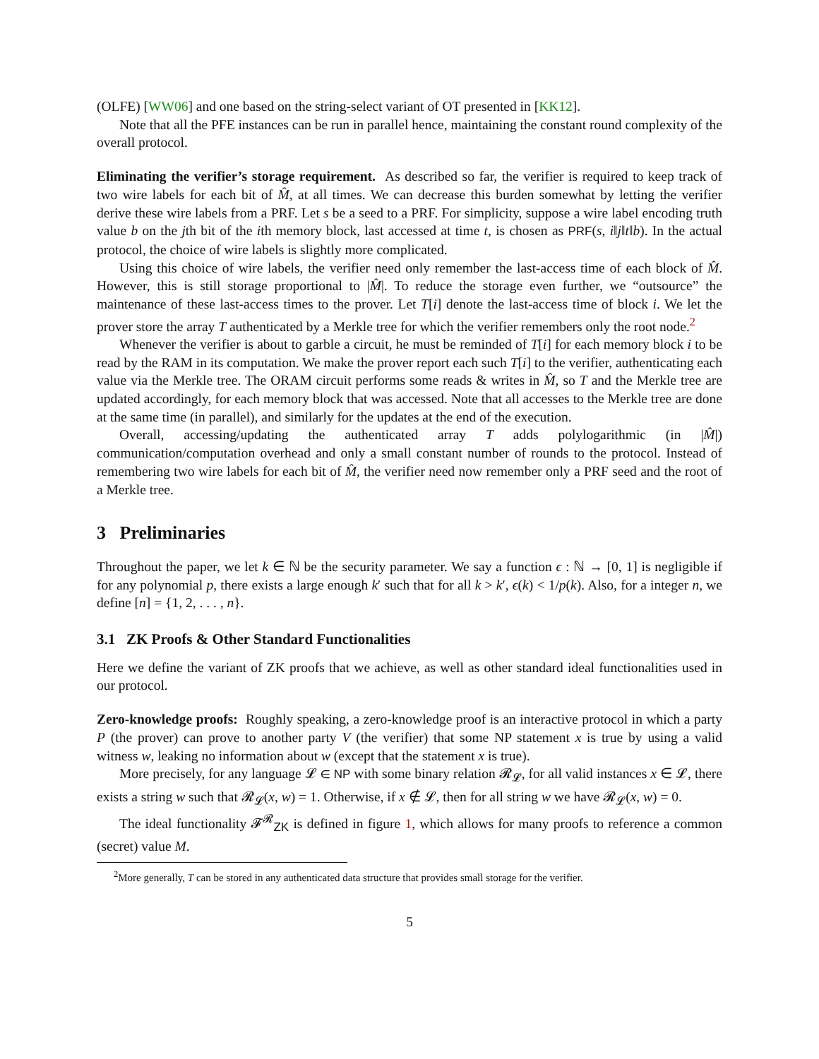(OLFE) [WW06] and one based on the string-select variant of OT presented in [KK12].
Note that all the PFE instances can be run in parallel hence, maintaining the constant round complexity of the overall protocol.
Eliminating the verifier’s storage requirement. As described so far, the verifier is required to keep track of two wire labels for each bit of M̂, at all times. We can decrease this burden somewhat by letting the verifier derive these wire labels from a PRF. Let s be a seed to a PRF. For simplicity, suppose a wire label encoding truth value b on the jth bit of the ith memory block, last accessed at time t, is chosen as PRF(s, i‖j‖t‖b). In the actual protocol, the choice of wire labels is slightly more complicated.
Using this choice of wire labels, the verifier need only remember the last-access time of each block of M̂. However, this is still storage proportional to |M̂|. To reduce the storage even further, we “outsource” the maintenance of these last-access times to the prover. Let T[i] denote the last-access time of block i. We let the prover store the array T authenticated by a Merkle tree for which the verifier remembers only the root node.<sup>2</sup>
Whenever the verifier is about to garble a circuit, he must be reminded of T[i] for each memory block i to be read by the RAM in its computation. We make the prover report each such T[i] to the verifier, authenticating each value via the Merkle tree. The ORAM circuit performs some reads & writes in M̂, so T and the Merkle tree are updated accordingly, for each memory block that was accessed. Note that all accesses to the Merkle tree are done at the same time (in parallel), and similarly for the updates at the end of the execution.
Overall, accessing/updating the authenticated array T adds polylogarithmic (in |M̂|) communication/computation overhead and only a small constant number of rounds to the protocol. Instead of remembering two wire labels for each bit of M̂, the verifier need now remember only a PRF seed and the root of a Merkle tree.
3 Preliminaries
Throughout the paper, we let k ∈ ℕ be the security parameter. We say a function ϵ : ℕ → [0, 1] is negligible if for any polynomial p, there exists a large enough k′ such that for all k > k′, ϵ(k) < 1/p(k). Also, for a integer n, we define [n] = {1, 2, . . . , n}.
3.1 ZK Proofs & Other Standard Functionalities
Here we define the variant of ZK proofs that we achieve, as well as other standard ideal functionalities used in our protocol.
Zero-knowledge proofs: Roughly speaking, a zero-knowledge proof is an interactive protocol in which a party P (the prover) can prove to another party V (the verifier) that some NP statement x is true by using a valid witness w, leaking no information about w (except that the statement x is true).
More precisely, for any language 𝓛 ∈ NP with some binary relation 𝓡<sub>𝓛</sub>, for all valid instances x ∈ 𝓛, there exists a string w such that 𝓡<sub>𝓛</sub>(x, w) = 1. Otherwise, if x ∉ 𝓛, then for all string w we have 𝓡<sub>𝓛</sub>(x, w) = 0.
The ideal functionality 𝓕<sup>𝓡</sup><sub>ZK</sub> is defined in figure 1, which allows for many proofs to reference a common (secret) value M.
<sup>2</sup> More generally, T can be stored in any authenticated data structure that provides small storage for the verifier.
5